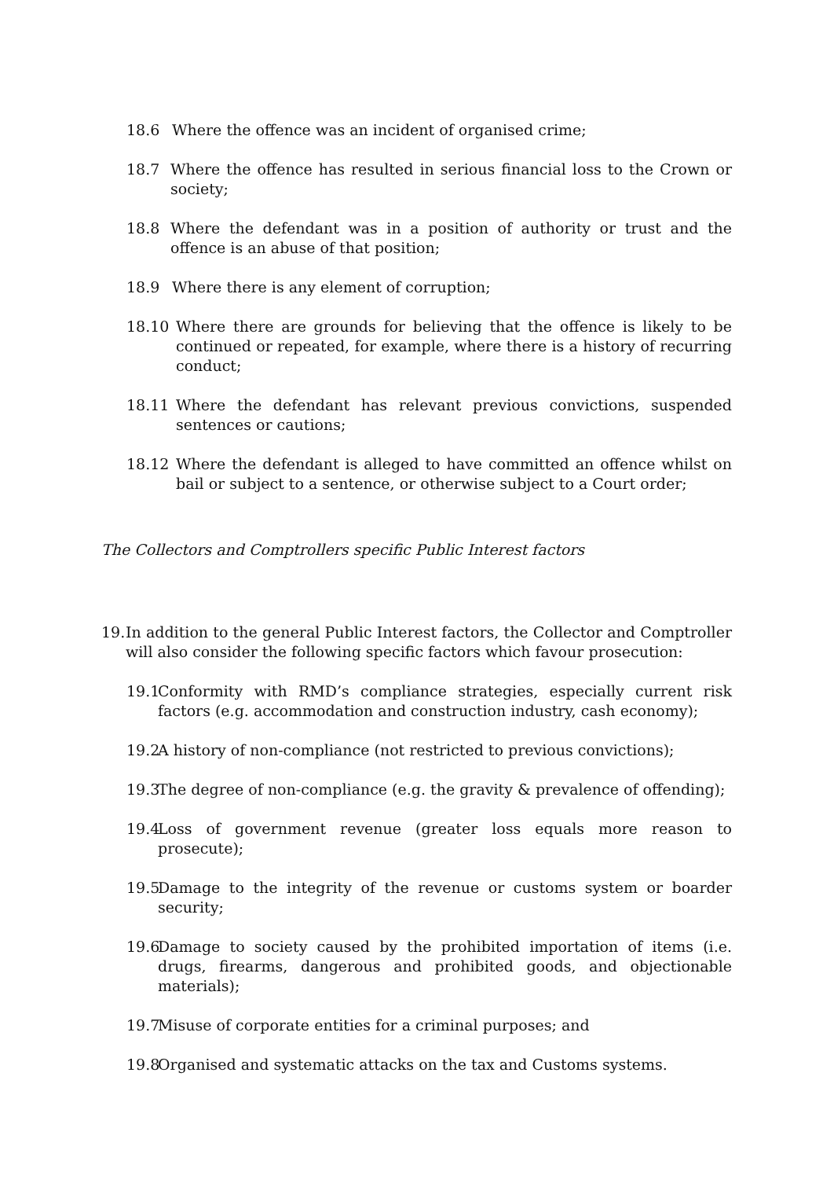18.6 Where the offence was an incident of organised crime;
18.7 Where the offence has resulted in serious financial loss to the Crown or society;
18.8 Where the defendant was in a position of authority or trust and the offence is an abuse of that position;
18.9 Where there is any element of corruption;
18.10 Where there are grounds for believing that the offence is likely to be continued or repeated, for example, where there is a history of recurring conduct;
18.11 Where the defendant has relevant previous convictions, suspended sentences or cautions;
18.12 Where the defendant is alleged to have committed an offence whilst on bail or subject to a sentence, or otherwise subject to a Court order;
The Collectors and Comptrollers specific Public Interest factors
19. In addition to the general Public Interest factors, the Collector and Comptroller will also consider the following specific factors which favour prosecution:
19.1 Conformity with RMD’s compliance strategies, especially current risk factors (e.g. accommodation and construction industry, cash economy);
19.2 A history of non-compliance (not restricted to previous convictions);
19.3 The degree of non-compliance (e.g. the gravity & prevalence of offending);
19.4 Loss of government revenue (greater loss equals more reason to prosecute);
19.5 Damage to the integrity of the revenue or customs system or boarder security;
19.6 Damage to society caused by the prohibited importation of items (i.e. drugs, firearms, dangerous and prohibited goods, and objectionable materials);
19.7 Misuse of corporate entities for a criminal purposes; and
19.8 Organised and systematic attacks on the tax and Customs systems.